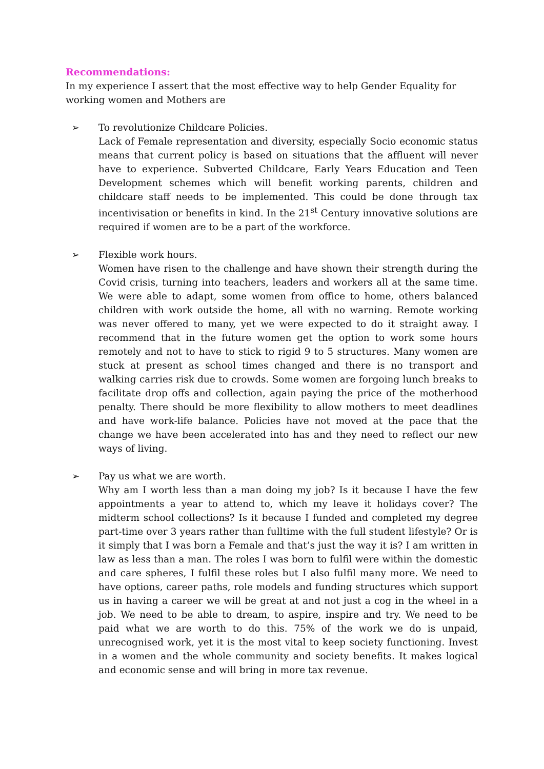Recommendations:
In my experience I assert that the most effective way to help Gender Equality for working women and Mothers are
➢ To revolutionize Childcare Policies.
Lack of Female representation and diversity, especially Socio economic status means that current policy is based on situations that the affluent will never have to experience. Subverted Childcare, Early Years Education and Teen Development schemes which will benefit working parents, children and childcare staff needs to be implemented. This could be done through tax incentivisation or benefits in kind. In the 21<sup>st</sup> Century innovative solutions are required if women are to be a part of the workforce.
➢ Flexible work hours.
Women have risen to the challenge and have shown their strength during the Covid crisis, turning into teachers, leaders and workers all at the same time. We were able to adapt, some women from office to home, others balanced children with work outside the home, all with no warning. Remote working was never offered to many, yet we were expected to do it straight away. I recommend that in the future women get the option to work some hours remotely and not to have to stick to rigid 9 to 5 structures. Many women are stuck at present as school times changed and there is no transport and walking carries risk due to crowds. Some women are forgoing lunch breaks to facilitate drop offs and collection, again paying the price of the motherhood penalty. There should be more flexibility to allow mothers to meet deadlines and have work-life balance. Policies have not moved at the pace that the change we have been accelerated into has and they need to reflect our new ways of living.
➢ Pay us what we are worth.
Why am I worth less than a man doing my job? Is it because I have the few appointments a year to attend to, which my leave it holidays cover? The midterm school collections? Is it because I funded and completed my degree part-time over 3 years rather than fulltime with the full student lifestyle? Or is it simply that I was born a Female and that’s just the way it is? I am written in law as less than a man. The roles I was born to fulfil were within the domestic and care spheres, I fulfil these roles but I also fulfil many more. We need to have options, career paths, role models and funding structures which support us in having a career we will be great at and not just a cog in the wheel in a job. We need to be able to dream, to aspire, inspire and try. We need to be paid what we are worth to do this. 75% of the work we do is unpaid, unrecognised work, yet it is the most vital to keep society functioning. Invest in a women and the whole community and society benefits. It makes logical and economic sense and will bring in more tax revenue.